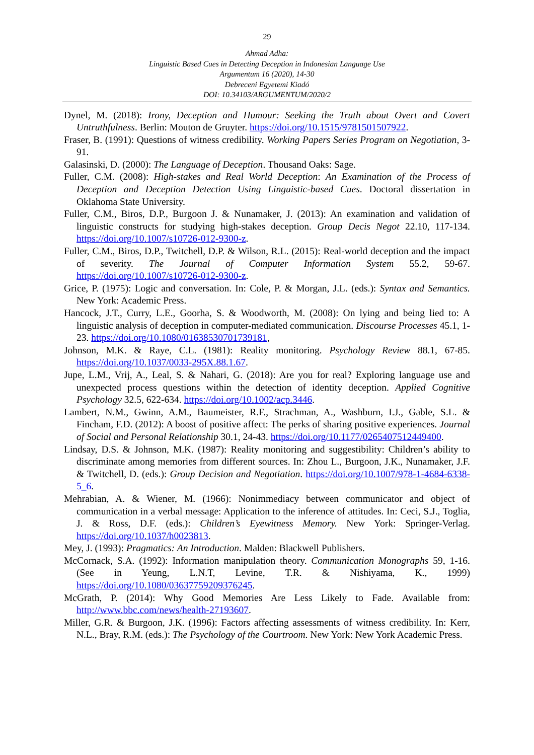29
Ahmad Adha:
Linguistic Based Cues in Detecting Deception in Indonesian Language Use
Argumentum 16 (2020), 14-30
Debreceni Egyetemi Kiadó
DOI: 10.34103/ARGUMENTUM/2020/2
Dynel, M. (2018): Irony, Deception and Humour: Seeking the Truth about Overt and Covert Untruthfulness. Berlin: Mouton de Gruyter. https://doi.org/10.1515/9781501507922.
Fraser, B. (1991): Questions of witness credibility. Working Papers Series Program on Negotiation, 3-91.
Galasinski, D. (2000): The Language of Deception. Thousand Oaks: Sage.
Fuller, C.M. (2008): High-stakes and Real World Deception: An Examination of the Process of Deception and Deception Detection Using Linguistic-based Cues. Doctoral dissertation in Oklahoma State University.
Fuller, C.M., Biros, D.P., Burgoon J. & Nunamaker, J. (2013): An examination and validation of linguistic constructs for studying high-stakes deception. Group Decis Negot 22.10, 117-134. https://doi.org/10.1007/s10726-012-9300-z.
Fuller, C.M., Biros, D.P., Twitchell, D.P. & Wilson, R.L. (2015): Real-world deception and the impact of severity. The Journal of Computer Information System 55.2, 59-67. https://doi.org/10.1007/s10726-012-9300-z.
Grice, P. (1975): Logic and conversation. In: Cole, P. & Morgan, J.L. (eds.): Syntax and Semantics. New York: Academic Press.
Hancock, J.T., Curry, L.E., Goorha, S. & Woodworth, M. (2008): On lying and being lied to: A linguistic analysis of deception in computer-mediated communication. Discourse Processes 45.1, 1-23. https://doi.org/10.1080/01638530701739181,
Johnson, M.K. & Raye, C.L. (1981): Reality monitoring. Psychology Review 88.1, 67-85. https://doi.org/10.1037/0033-295X.88.1.67.
Jupe, L.M., Vrij, A., Leal, S. & Nahari, G. (2018): Are you for real? Exploring language use and unexpected process questions within the detection of identity deception. Applied Cognitive Psychology 32.5, 622-634. https://doi.org/10.1002/acp.3446.
Lambert, N.M., Gwinn, A.M., Baumeister, R.F., Strachman, A., Washburn, I.J., Gable, S.L. & Fincham, F.D. (2012): A boost of positive affect: The perks of sharing positive experiences. Journal of Social and Personal Relationship 30.1, 24-43. https://doi.org/10.1177/0265407512449400.
Lindsay, D.S. & Johnson, M.K. (1987): Reality monitoring and suggestibility: Children’s ability to discriminate among memories from different sources. In: Zhou L., Burgoon, J.K., Nunamaker, J.F. & Twitchell, D. (eds.): Group Decision and Negotiation. https://doi.org/10.1007/978-1-4684-6338-5_6.
Mehrabian, A. & Wiener, M. (1966): Nonimmediacy between communicator and object of communication in a verbal message: Application to the inference of attitudes. In: Ceci, S.J., Toglia, J. & Ross, D.F. (eds.): Children’s Eyewitness Memory. New York: Springer-Verlag. https://doi.org/10.1037/h0023813.
Mey, J. (1993): Pragmatics: An Introduction. Malden: Blackwell Publishers.
McCornack, S.A. (1992): Information manipulation theory. Communication Monographs 59, 1-16. (See in Yeung, L.N.T, Levine, T.R. & Nishiyama, K., 1999) https://doi.org/10.1080/03637759209376245.
McGrath, P. (2014): Why Good Memories Are Less Likely to Fade. Available from: http://www.bbc.com/news/health-27193607.
Miller, G.R. & Burgoon, J.K. (1996): Factors affecting assessments of witness credibility. In: Kerr, N.L., Bray, R.M. (eds.): The Psychology of the Courtroom. New York: New York Academic Press.